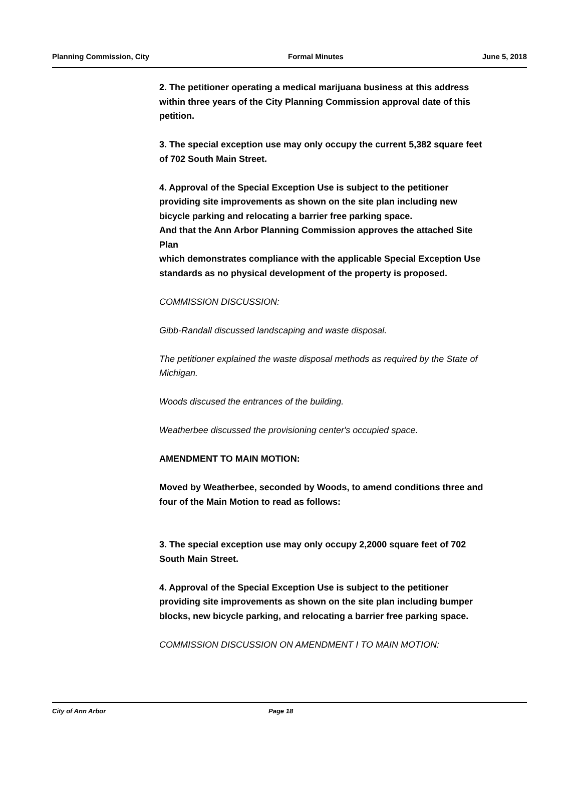Planning Commission, City Formal Minutes June 5, 2018
2. The petitioner operating a medical marijuana business at this address within three years of the City Planning Commission approval date of this petition.
3. The special exception use may only occupy the current 5,382 square feet of 702 South Main Street.
4. Approval of the Special Exception Use is subject to the petitioner providing site improvements as shown on the site plan including new bicycle parking and relocating a barrier free parking space.
And that the Ann Arbor Planning Commission approves the attached Site Plan
which demonstrates compliance with the applicable Special Exception Use
standards as no physical development of the property is proposed.
COMMISSION DISCUSSION:
Gibb-Randall discussed landscaping and waste disposal.
The petitioner explained the waste disposal methods as required by the State of Michigan.
Woods discused the entrances of the building.
Weatherbee discussed the provisioning center's occupied space.
AMENDMENT TO MAIN MOTION:
Moved by Weatherbee, seconded by Woods, to amend conditions three and four of the Main Motion to read as follows:
3. The special exception use may only occupy 2,2000 square feet of 702 South Main Street.
4. Approval of the Special Exception Use is subject to the petitioner providing site improvements as shown on the site plan including bumper blocks, new bicycle parking, and relocating a barrier free parking space.
COMMISSION DISCUSSION ON AMENDMENT I TO MAIN MOTION:
City of Ann Arbor Page 18